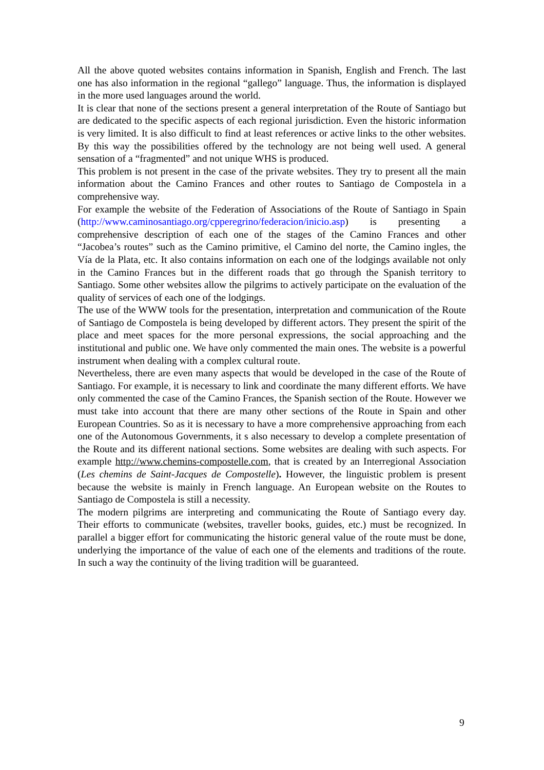All the above quoted websites contains information in Spanish, English and French. The last one has also information in the regional “gallego” language. Thus, the information is displayed in the more used languages around the world.
It is clear that none of the sections present a general interpretation of the Route of Santiago but are dedicated to the specific aspects of each regional jurisdiction. Even the historic information is very limited. It is also difficult to find at least references or active links to the other websites. By this way the possibilities offered by the technology are not being well used. A general sensation of a “fragmented” and not unique WHS is produced.
This problem is not present in the case of the private websites. They try to present all the main information about the Camino Frances and other routes to Santiago de Compostela in a comprehensive way.
For example the website of the Federation of Associations of the Route of Santiago in Spain (http://www.caminosantiago.org/cpperegrino/federacion/inicio.asp) is presenting a comprehensive description of each one of the stages of the Camino Frances and other “Jacobea’s routes” such as the Camino primitive, el Camino del norte, the Camino ingles, the Vía de la Plata, etc. It also contains information on each one of the lodgings available not only in the Camino Frances but in the different roads that go through the Spanish territory to Santiago. Some other websites allow the pilgrims to actively participate on the evaluation of the quality of services of each one of the lodgings.
The use of the WWW tools for the presentation, interpretation and communication of the Route of Santiago de Compostela is being developed by different actors. They present the spirit of the place and meet spaces for the more personal expressions, the social approaching and the institutional and public one. We have only commented the main ones. The website is a powerful instrument when dealing with a complex cultural route.
Nevertheless, there are even many aspects that would be developed in the case of the Route of Santiago. For example, it is necessary to link and coordinate the many different efforts. We have only commented the case of the Camino Frances, the Spanish section of the Route. However we must take into account that there are many other sections of the Route in Spain and other European Countries. So as it is necessary to have a more comprehensive approaching from each one of the Autonomous Governments, it s also necessary to develop a complete presentation of the Route and its different national sections. Some websites are dealing with such aspects. For example http://www.chemins-compostelle.com, that is created by an Interregional Association (Les chemins de Saint-Jacques de Compostelle). However, the linguistic problem is present because the website is mainly in French language. An European website on the Routes to Santiago de Compostela is still a necessity.
The modern pilgrims are interpreting and communicating the Route of Santiago every day. Their efforts to communicate (websites, traveller books, guides, etc.) must be recognized. In parallel a bigger effort for communicating the historic general value of the route must be done, underlying the importance of the value of each one of the elements and traditions of the route. In such a way the continuity of the living tradition will be guaranteed.
9